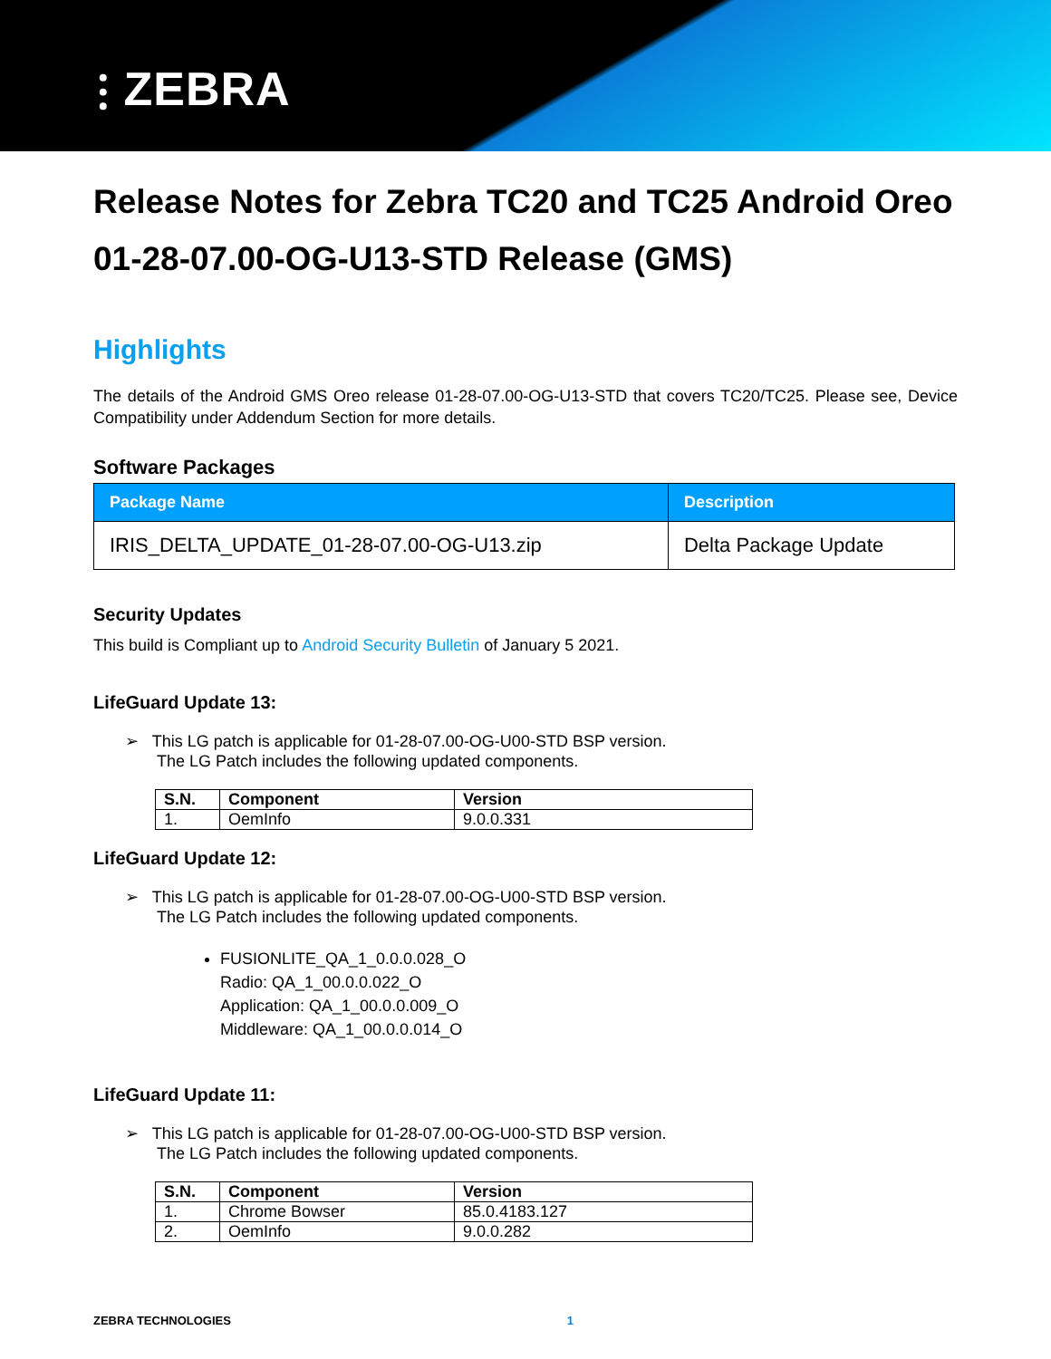⫶ ZEBRA
Release Notes for Zebra TC20 and TC25 Android Oreo 01-28-07.00-OG-U13-STD Release (GMS)
Highlights
The details of the Android GMS Oreo release 01-28-07.00-OG-U13-STD that covers TC20/TC25. Please see, Device Compatibility under Addendum Section for more details.
Software Packages
| Package Name | Description |
| --- | --- |
| IRIS_DELTA_UPDATE_01-28-07.00-OG-U13.zip | Delta Package Update |
Security Updates
This build is Compliant up to Android Security Bulletin of January 5 2021.
LifeGuard Update 13:
➢ This LG patch is applicable for 01-28-07.00-OG-U00-STD BSP version.
The LG Patch includes the following updated components.
| S.N. | Component | Version |
| --- | --- | --- |
| 1. | OemInfo | 9.0.0.331 |
LifeGuard Update 12:
➢ This LG patch is applicable for 01-28-07.00-OG-U00-STD BSP version.
The LG Patch includes the following updated components.
FUSIONLITE_QA_1_0.0.0.028_O
Radio: QA_1_00.0.0.022_O
Application: QA_1_00.0.0.009_O
Middleware: QA_1_00.0.0.014_O
LifeGuard Update 11:
➢ This LG patch is applicable for 01-28-07.00-OG-U00-STD BSP version.
The LG Patch includes the following updated components.
| S.N. | Component | Version |
| --- | --- | --- |
| 1. | Chrome Bowser | 85.0.4183.127 |
| 2. | OemInfo | 9.0.0.282 |
ZEBRA TECHNOLOGIES 1